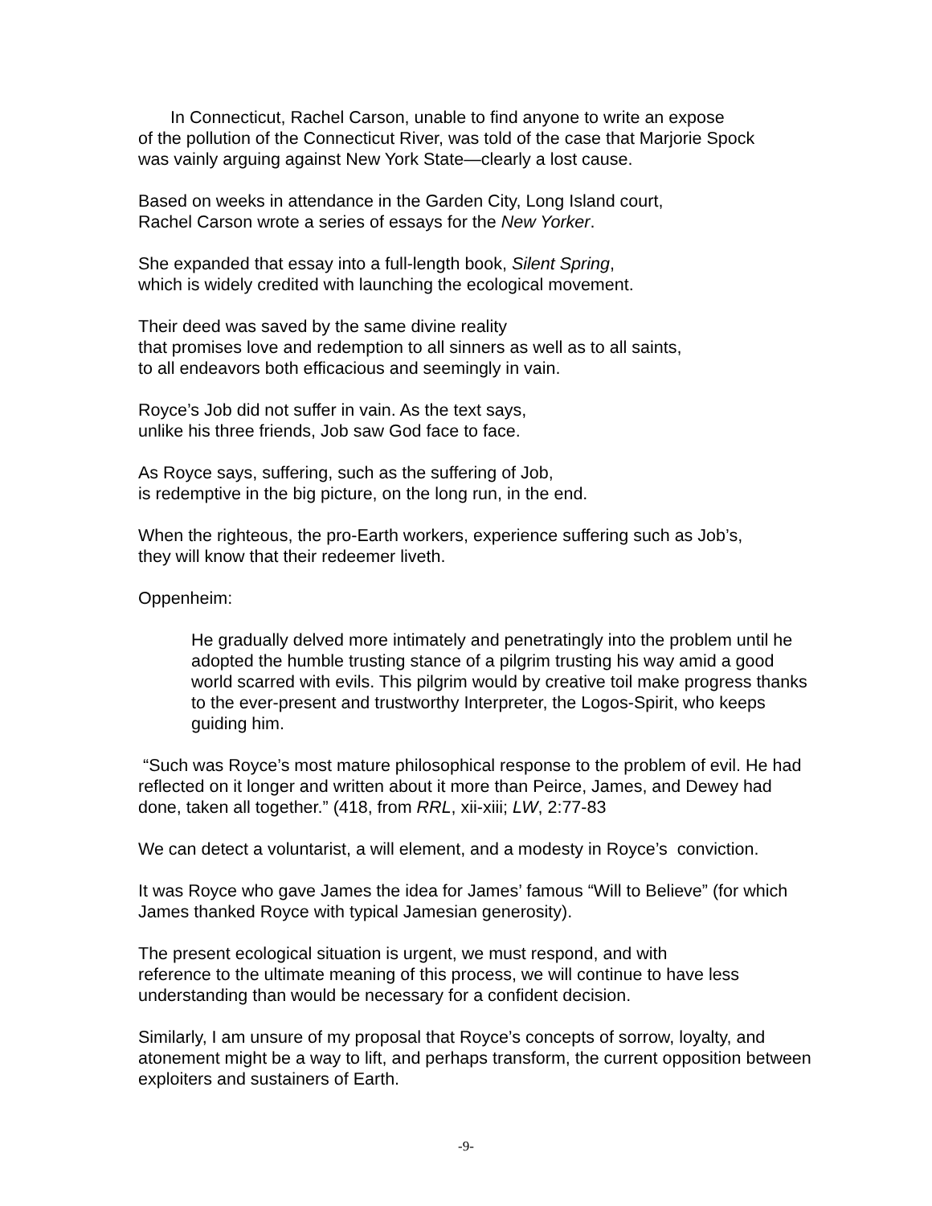In Connecticut, Rachel Carson, unable to find anyone to write an expose
of the pollution of the Connecticut River, was told of the case that Marjorie Spock
was vainly arguing against New York State—clearly a lost cause.
Based on weeks in attendance in the Garden City, Long Island court,
Rachel Carson wrote a series of essays for the New Yorker.
She expanded that essay into a full-length book, Silent Spring,
which is widely credited with launching the ecological movement.
Their deed was saved by the same divine reality
that promises love and redemption to all sinners as well as to all saints,
to all endeavors both efficacious and seemingly in vain.
Royce’s Job did not suffer in vain. As the text says,
unlike his three friends, Job saw God face to face.
As Royce says, suffering, such as the suffering of Job,
is redemptive in the big picture, on the long run, in the end.
When the righteous, the pro-Earth workers, experience suffering such as Job’s,
they will know that their redeemer liveth.
Oppenheim:
He gradually delved more intimately and penetratingly into the problem until he adopted the humble trusting stance of a pilgrim trusting his way amid a good world scarred with evils. This pilgrim would by creative toil make progress thanks to the ever-present and trustworthy Interpreter, the Logos-Spirit, who keeps guiding him.
“Such was Royce’s most mature philosophical response to the problem of evil. He had reflected on it longer and written about it more than Peirce, James, and Dewey had done, taken all together.” (418, from RRL, xii-xiii; LW, 2:77-83
We can detect a voluntarist, a will element, and a modesty in Royce’s conviction.
It was Royce who gave James the idea for James’ famous “Will to Believe” (for which James thanked Royce with typical Jamesian generosity).
The present ecological situation is urgent, we must respond, and with
reference to the ultimate meaning of this process, we will continue to have less understanding than would be necessary for a confident decision.
Similarly, I am unsure of my proposal that Royce’s concepts of sorrow, loyalty, and atonement might be a way to lift, and perhaps transform, the current opposition between exploiters and sustainers of Earth.
-9-